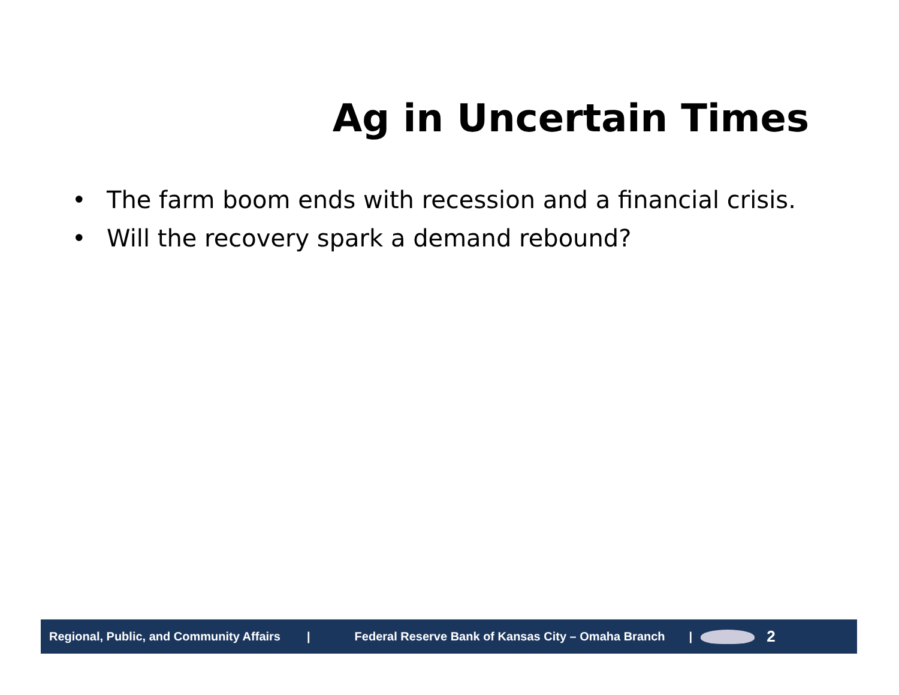Ag in Uncertain Times
• The farm boom ends with recession and a financial crisis.
• Will the recovery spark a demand rebound?
Regional, Public, and Community Affairs | Federal Reserve Bank of Kansas City – Omaha Branch |
2